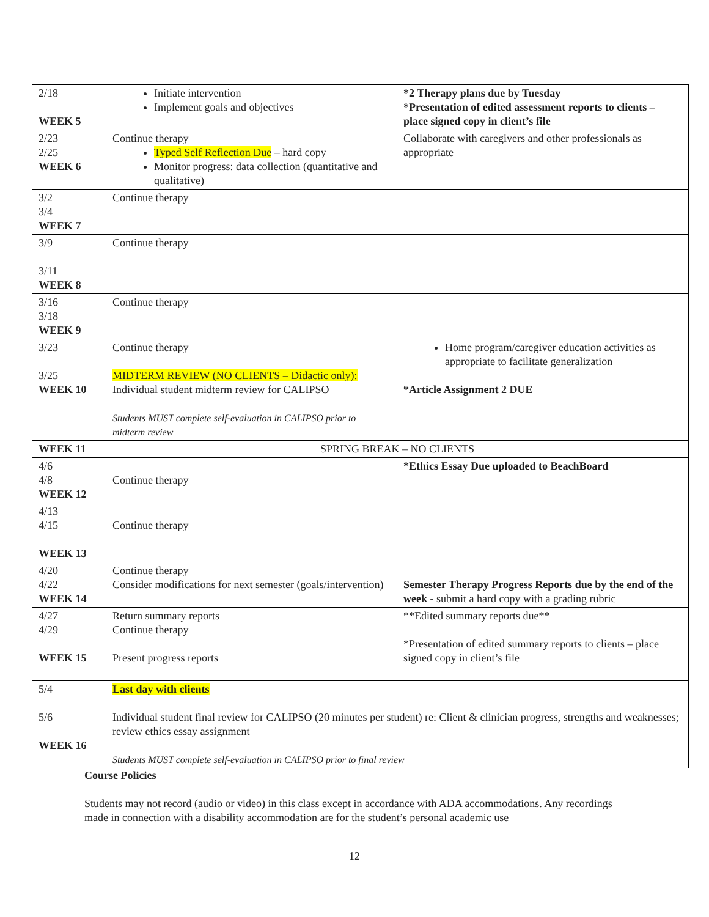| 2/18 WEEK 5 | Initiate intervention Implement goals and objectives | *2 Therapy plans due by Tuesday *Presentation of edited assessment reports to clients – place signed copy in client’s file |
| 2/23 2/25 WEEK 6 | Continue therapy Typed Self Reflection Due – hard copy Monitor progress: data collection (quantitative and qualitative) | Collaborate with caregivers and other professionals as appropriate |
| 3/2 3/4 WEEK 7 | Continue therapy | |
| 3/9 3/11 WEEK 8 | Continue therapy | |
| 3/16 3/18 WEEK 9 | Continue therapy | |
| 3/23 3/25 WEEK 10 | Continue therapy MIDTERM REVIEW (NO CLIENTS – Didactic only): Individual student midterm review for CALIPSO Students MUST complete self-evaluation in CALIPSO prior to midterm review | Home program/caregiver education activities as appropriate to facilitate generalization *Article Assignment 2 DUE |
| WEEK 11 | SPRING BREAK – NO CLIENTS | |
| 4/6 4/8 WEEK 12 | Continue therapy | *Ethics Essay Due uploaded to BeachBoard |
| 4/13 4/15 WEEK 13 | Continue therapy | |
| 4/20 4/22 WEEK 14 | Continue therapy Consider modifications for next semester (goals/intervention) | Semester Therapy Progress Reports due by the end of the week - submit a hard copy with a grading rubric |
| 4/27 4/29 WEEK 15 | Return summary reports Continue therapy Present progress reports | **Edited summary reports due** *Presentation of edited summary reports to clients – place signed copy in client’s file |
| 5/4 5/6 WEEK 16 | Last day with clients Individual student final review for CALIPSO (20 minutes per student) re: Client & clinician progress, strengths and weaknesses; review ethics essay assignment Students MUST complete self-evaluation in CALIPSO prior to final review | |
Course Policies
Students may not record (audio or video) in this class except in accordance with ADA accommodations. Any recordings made in connection with a disability accommodation are for the student’s personal academic use
12